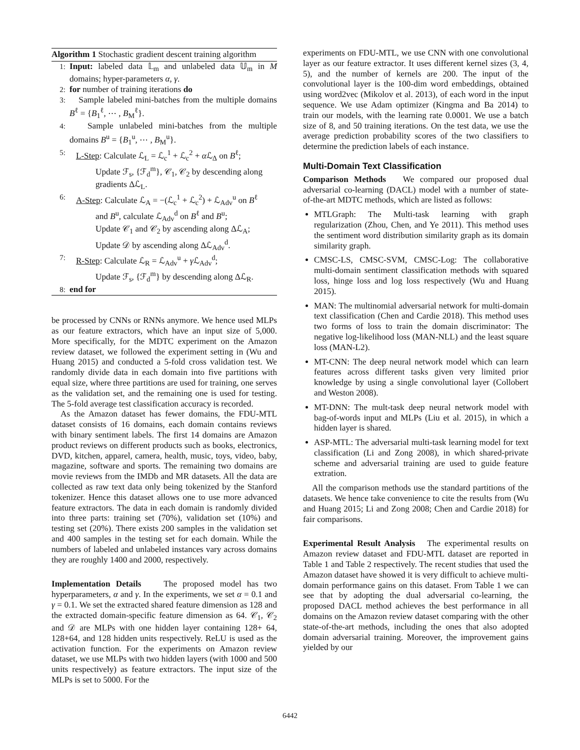Algorithm 1 Stochastic gradient descent training algorithm
1: Input: labeled data 𝕃<sub>m</sub> and unlabeled data 𝕌<sub>m</sub> in M domains; hyper-parameters α, γ.
2: for number of training iterations do
3: Sample labeled mini-batches from the multiple domains B<sup>ℓ</sup> = {B<sub>1</sub><sup>ℓ</sup>, ⋯ , B<sub>M</sub><sup>ℓ</sup>}.
4: Sample unlabeled mini-batches from the multiple domains B<sup>u</sup> = {B<sub>1</sub><sup>u</sup>, ⋯ , B<sub>M</sub><sup>u</sup>}.
5: L-Step: Calculate ℒ<sub>L</sub> = ℒ<sub>c</sub><sup>1</sup> + ℒ<sub>c</sub><sup>2</sup> + α ℒ<sub>Δ</sub> on B<sup>ℓ</sup>;
Update ℱ<sub>s</sub>, {ℱ<sub>d</sub><sup>m</sup>}, 𝒞<sub>1</sub>, 𝒞<sub>2</sub> by descending along gradients Δℒ<sub>L</sub>.
6: A-Step: Calculate ℒ<sub>A</sub> = −(ℒ<sub>c</sub><sup>1</sup> + ℒ<sub>c</sub><sup>2</sup>) + ℒ<sub>Adv</sub><sup>u</sup> on B<sup>ℓ</sup>
and B<sup>u</sup>, calculate ℒ<sub>Adv</sub><sup>d</sup> on B<sup>ℓ</sup> and B<sup>u</sup>;
Update 𝒞<sub>1</sub> and 𝒞<sub>2</sub> by ascending along Δℒ<sub>A</sub>;
Update 𝒟 by ascending along Δℒ<sub>Adv</sub><sup>d</sup>.
7: R-Step: Calculate ℒ<sub>R</sub> = ℒ<sub>Adv</sub><sup>u</sup> + γ ℒ<sub>Adv</sub><sup>d</sup>;
Update ℱ<sub>s</sub>, {ℱ<sub>d</sub><sup>m</sup>} by descending along Δℒ<sub>R</sub>.
8: end for
be processed by CNNs or RNNs anymore. We hence used MLPs as our feature extractors, which have an input size of 5,000. More specifically, for the MDTC experiment on the Amazon review dataset, we followed the experiment setting in (Wu and Huang 2015) and conducted a 5-fold cross validation test. We randomly divide data in each domain into five partitions with equal size, where three partitions are used for training, one serves as the validation set, and the remaining one is used for testing. The 5-fold average test classification accuracy is recorded.
As the Amazon dataset has fewer domains, the FDU-MTL dataset consists of 16 domains, each domain contains reviews with binary sentiment labels. The first 14 domains are Amazon product reviews on different products such as books, electronics, DVD, kitchen, apparel, camera, health, music, toys, video, baby, magazine, software and sports. The remaining two domains are movie reviews from the IMDb and MR datasets. All the data are collected as raw text data only being tokenized by the Stanford tokenizer. Hence this dataset allows one to use more advanced feature extractors. The data in each domain is randomly divided into three parts: training set (70%), validation set (10%) and testing set (20%). There exists 200 samples in the validation set and 400 samples in the testing set for each domain. While the numbers of labeled and unlabeled instances vary across domains they are roughly 1400 and 2000, respectively.
Implementation Details The proposed model has two hyperparameters, α and γ. In the experiments, we set α = 0.1 and γ = 0.1. We set the extracted shared feature dimension as 128 and the extracted domain-specific feature dimension as 64. 𝒞<sub>1</sub>, 𝒞<sub>2</sub> and 𝒟 are MLPs with one hidden layer containing 128+ 64, 128+64, and 128 hidden units respectively. ReLU is used as the activation function. For the experiments on Amazon review dataset, we use MLPs with two hidden layers (with 1000 and 500 units respectively) as feature extractors. The input size of the MLPs is set to 5000. For the
experiments on FDU-MTL, we use CNN with one convolutional layer as our feature extractor. It uses different kernel sizes (3, 4, 5), and the number of kernels are 200. The input of the convolutional layer is the 100-dim word embeddings, obtained using word2vec (Mikolov et al. 2013), of each word in the input sequence. We use Adam optimizer (Kingma and Ba 2014) to train our models, with the learning rate 0.0001. We use a batch size of 8, and 50 training iterations. On the test data, we use the average prediction probability scores of the two classifiers to determine the prediction labels of each instance.
Multi-Domain Text Classification
Comparison Methods We compared our proposed dual adversarial co-learning (DACL) model with a number of state-of-the-art MDTC methods, which are listed as follows:
MTLGraph: The Multi-task learning with graph regularization (Zhou, Chen, and Ye 2011). This method uses the sentiment word distribution similarity graph as its domain similarity graph.
CMSC-LS, CMSC-SVM, CMSC-Log: The collaborative multi-domain sentiment classification methods with squared loss, hinge loss and log loss respectively (Wu and Huang 2015).
MAN: The multinomial adversarial network for multi-domain text classification (Chen and Cardie 2018). This method uses two forms of loss to train the domain discriminator: The negative log-likelihood loss (MAN-NLL) and the least square loss (MAN-L2).
MT-CNN: The deep neural network model which can learn features across different tasks given very limited prior knowledge by using a single convolutional layer (Collobert and Weston 2008).
MT-DNN: The mult-task deep neural network model with bag-of-words input and MLPs (Liu et al. 2015), in which a hidden layer is shared.
ASP-MTL: The adversarial multi-task learning model for text classification (Li and Zong 2008), in which shared-private scheme and adversarial training are used to guide feature extration.
All the comparison methods use the standard partitions of the datasets. We hence take convenience to cite the results from (Wu and Huang 2015; Li and Zong 2008; Chen and Cardie 2018) for fair comparisons.
Experimental Result Analysis The experimental results on Amazon review dataset and FDU-MTL dataset are reported in Table 1 and Table 2 respectively. The recent studies that used the Amazon dataset have showed it is very difficult to achieve multi-domain performance gains on this dataset. From Table 1 we can see that by adopting the dual adversarial co-learning, the proposed DACL method achieves the best performance in all domains on the Amazon review dataset comparing with the other state-of-the-art methods, including the ones that also adopted domain adversarial training. Moreover, the improvement gains yielded by our
6442